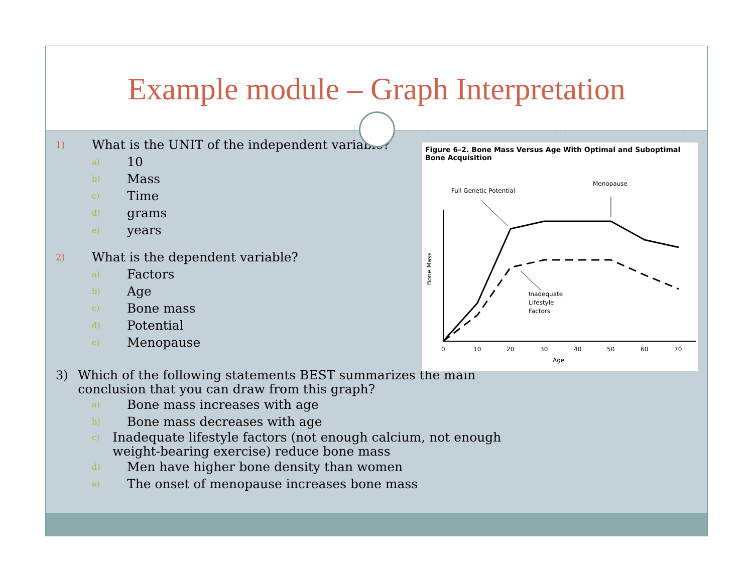Example module – Graph Interpretation
1) What is the UNIT of the independent variable?
a) 10
b) Mass
c) Time
d) grams
e) years
2) What is the dependent variable?
a) Factors
b) Age
c) Bone mass
d) Potential
e) Menopause
3) Which of the following statements BEST summarizes the main conclusion that you can draw from this graph?
a) Bone mass increases with age
b) Bone mass decreases with age
c) Inadequate lifestyle factors (not enough calcium, not enough weight-bearing exercise) reduce bone mass
d) Men have higher bone density than women
e) The onset of menopause increases bone mass
Figure 6–2. Bone Mass Versus Age With Optimal and Suboptimal Bone Acquisition
Full Genetic Potential
Menopause
Bone Mass
Inadequate
Lifestyle
Factors
0
10
20
30
40
50
60
70
Age